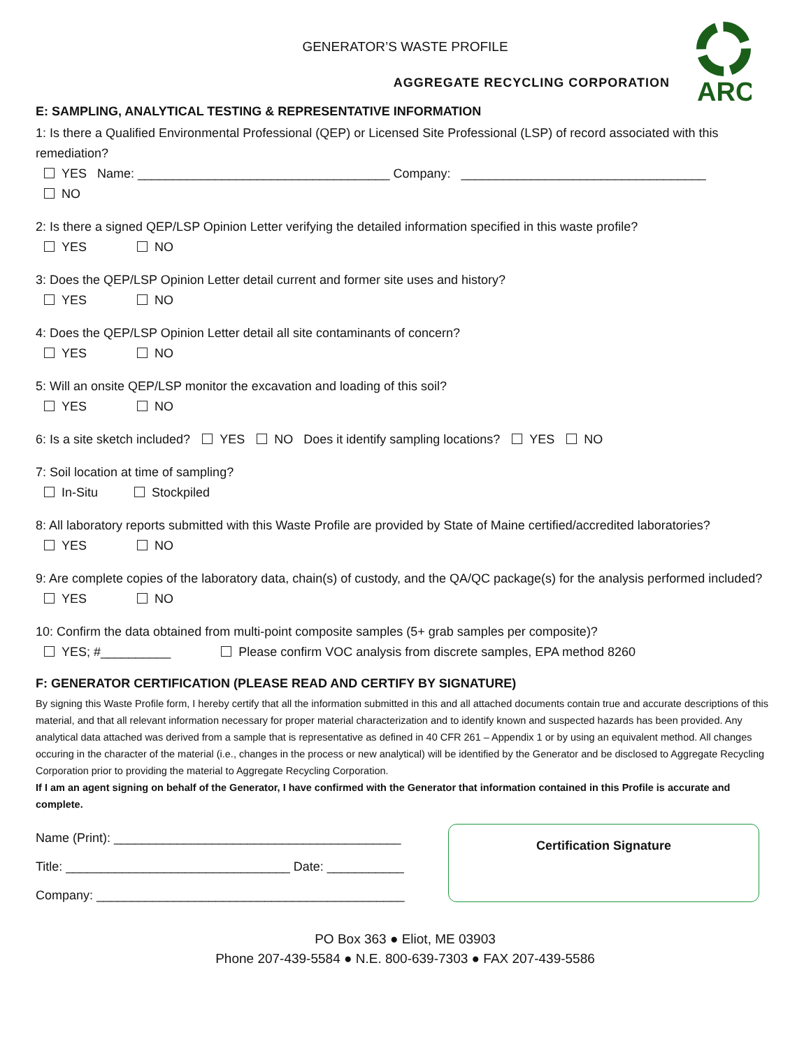GENERATOR’S WASTE PROFILE
ARC
AGGREGATE RECYCLING CORPORATION
E: SAMPLING, ANALYTICAL TESTING & REPRESENTATIVE INFORMATION
1: Is there a Qualified Environmental Professional (QEP) or Licensed Site Professional (LSP) of record associated with this remediation?
YES Name: ____________________________________ Company: ___________________________________
NO
2: Is there a signed QEP/LSP Opinion Letter verifying the detailed information specified in this waste profile?
YES NO
3: Does the QEP/LSP Opinion Letter detail current and former site uses and history?
YES NO
4: Does the QEP/LSP Opinion Letter detail all site contaminants of concern?
YES NO
5: Will an onsite QEP/LSP monitor the excavation and loading of this soil?
YES NO
6: Is a site sketch included? YES NO Does it identify sampling locations? YES NO
7: Soil location at time of sampling?
In-Situ Stockpiled
8: All laboratory reports submitted with this Waste Profile are provided by State of Maine certified/accredited laboratories?
YES NO
9: Are complete copies of the laboratory data, chain(s) of custody, and the QA/QC package(s) for the analysis performed included?
YES NO
10: Confirm the data obtained from multi-point composite samples (5+ grab samples per composite)?
YES; #__________ Please confirm VOC analysis from discrete samples, EPA method 8260
F: GENERATOR CERTIFICATION (PLEASE READ AND CERTIFY BY SIGNATURE)
By signing this Waste Profile form, I hereby certify that all the information submitted in this and all attached documents contain true and accurate descriptions of this material, and that all relevant information necessary for proper material characterization and to identify known and suspected hazards has been provided. Any analytical data attached was derived from a sample that is representative as defined in 40 CFR 261 – Appendix 1 or by using an equivalent method. All changes occuring in the character of the material (i.e., changes in the process or new analytical) will be identified by the Generator and be disclosed to Aggregate Recycling Corporation prior to providing the material to Aggregate Recycling Corporation.
If I am an agent signing on behalf of the Generator, I have confirmed with the Generator that information contained in this Profile is accurate and complete.
Name (Print): _________________________________________
Title: ________________________________ Date: ___________
Company: ____________________________________________
Certification Signature
PO Box 363 ● Eliot, ME 03903
Phone 207-439-5584 ● N.E. 800-639-7303 ● FAX 207-439-5586